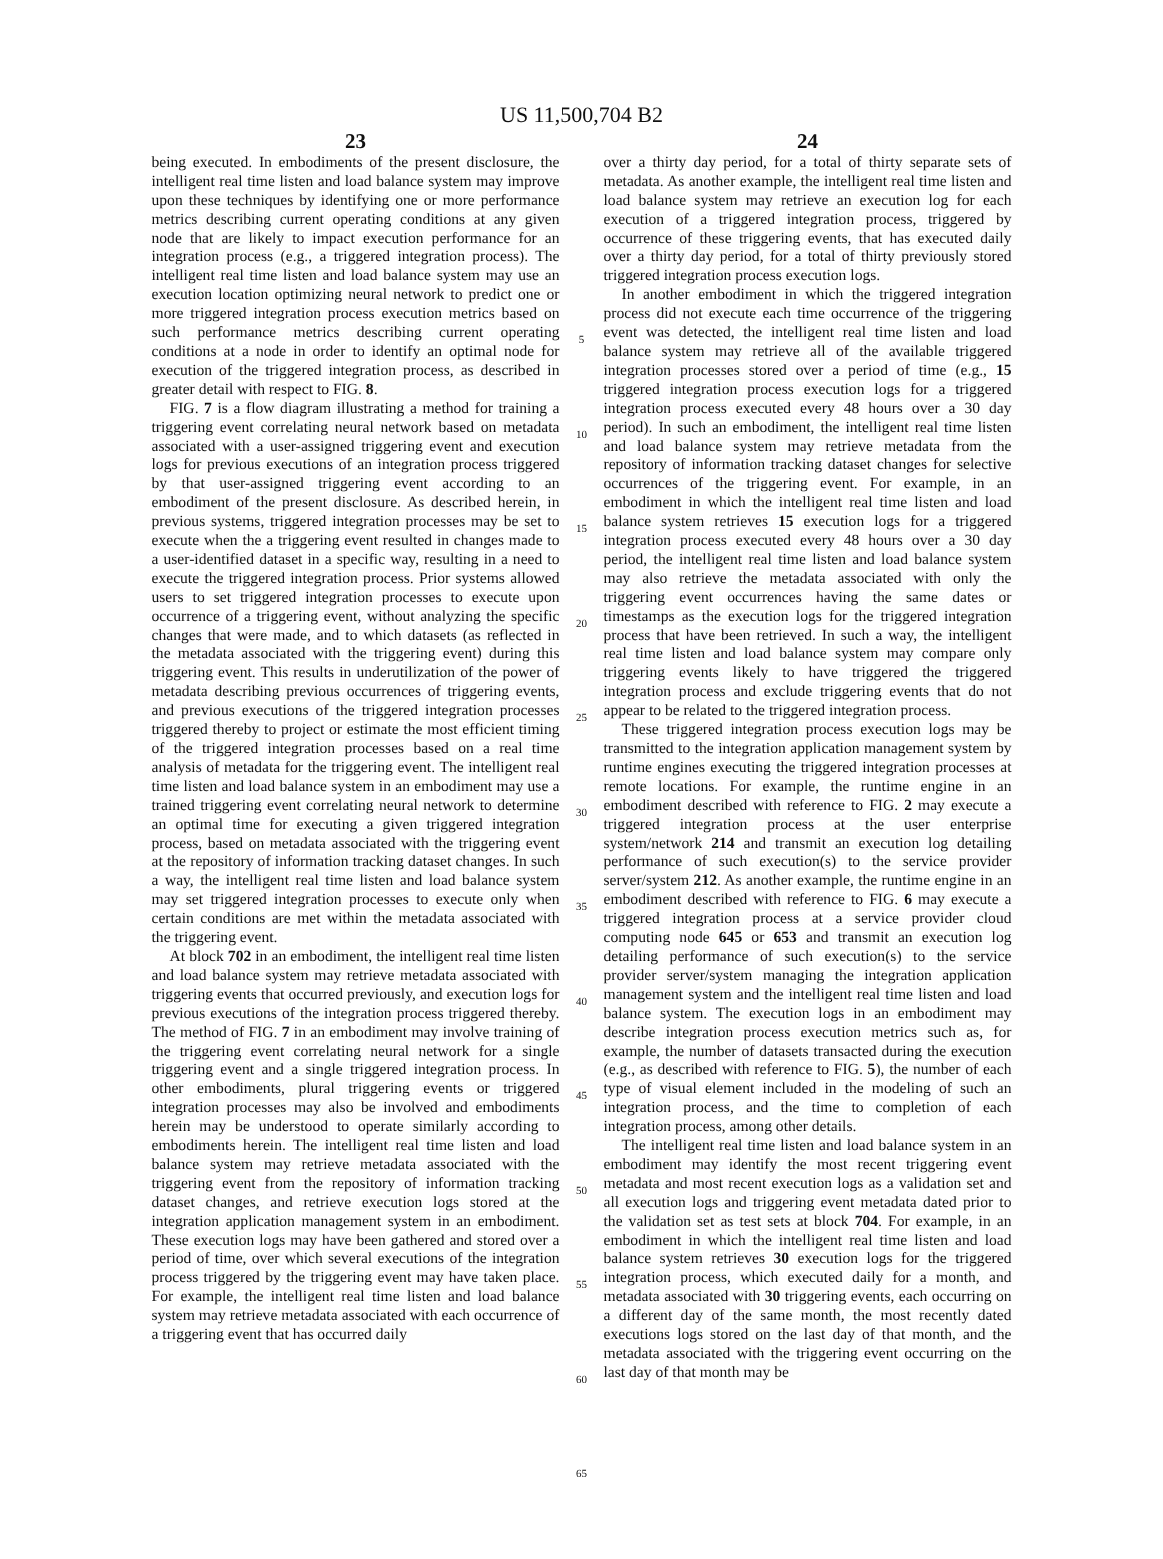US 11,500,704 B2
23
being executed. In embodiments of the present disclosure, the intelligent real time listen and load balance system may improve upon these techniques by identifying one or more performance metrics describing current operating conditions at any given node that are likely to impact execution performance for an integration process (e.g., a triggered integration process). The intelligent real time listen and load balance system may use an execution location optimizing neural network to predict one or more triggered integration process execution metrics based on such performance metrics describing current operating conditions at a node in order to identify an optimal node for execution of the triggered integration process, as described in greater detail with respect to FIG. 8.
FIG. 7 is a flow diagram illustrating a method for training a triggering event correlating neural network based on metadata associated with a user-assigned triggering event and execution logs for previous executions of an integration process triggered by that user-assigned triggering event according to an embodiment of the present disclosure. As described herein, in previous systems, triggered integration processes may be set to execute when the a triggering event resulted in changes made to a user-identified dataset in a specific way, resulting in a need to execute the triggered integration process. Prior systems allowed users to set triggered integration processes to execute upon occurrence of a triggering event, without analyzing the specific changes that were made, and to which datasets (as reflected in the metadata associated with the triggering event) during this triggering event. This results in underutilization of the power of metadata describing previous occurrences of triggering events, and previous executions of the triggered integration processes triggered thereby to project or estimate the most efficient timing of the triggered integration processes based on a real time analysis of metadata for the triggering event. The intelligent real time listen and load balance system in an embodiment may use a trained triggering event correlating neural network to determine an optimal time for executing a given triggered integration process, based on metadata associated with the triggering event at the repository of information tracking dataset changes. In such a way, the intelligent real time listen and load balance system may set triggered integration processes to execute only when certain conditions are met within the metadata associated with the triggering event.
At block 702 in an embodiment, the intelligent real time listen and load balance system may retrieve metadata associated with triggering events that occurred previously, and execution logs for previous executions of the integration process triggered thereby. The method of FIG. 7 in an embodiment may involve training of the triggering event correlating neural network for a single triggering event and a single triggered integration process. In other embodiments, plural triggering events or triggered integration processes may also be involved and embodiments herein may be understood to operate similarly according to embodiments herein. The intelligent real time listen and load balance system may retrieve metadata associated with the triggering event from the repository of information tracking dataset changes, and retrieve execution logs stored at the integration application management system in an embodiment. These execution logs may have been gathered and stored over a period of time, over which several executions of the integration process triggered by the triggering event may have taken place. For example, the intelligent real time listen and load balance system may retrieve metadata associated with each occurrence of a triggering event that has occurred daily
5
10
15
20
25
30
35
40
45
50
55
60
65
24
over a thirty day period, for a total of thirty separate sets of metadata. As another example, the intelligent real time listen and load balance system may retrieve an execution log for each execution of a triggered integration process, triggered by occurrence of these triggering events, that has executed daily over a thirty day period, for a total of thirty previously stored triggered integration process execution logs.
In another embodiment in which the triggered integration process did not execute each time occurrence of the triggering event was detected, the intelligent real time listen and load balance system may retrieve all of the available triggered integration processes stored over a period of time (e.g., 15 triggered integration process execution logs for a triggered integration process executed every 48 hours over a 30 day period). In such an embodiment, the intelligent real time listen and load balance system may retrieve metadata from the repository of information tracking dataset changes for selective occurrences of the triggering event. For example, in an embodiment in which the intelligent real time listen and load balance system retrieves 15 execution logs for a triggered integration process executed every 48 hours over a 30 day period, the intelligent real time listen and load balance system may also retrieve the metadata associated with only the triggering event occurrences having the same dates or timestamps as the execution logs for the triggered integration process that have been retrieved. In such a way, the intelligent real time listen and load balance system may compare only triggering events likely to have triggered the triggered integration process and exclude triggering events that do not appear to be related to the triggered integration process.
These triggered integration process execution logs may be transmitted to the integration application management system by runtime engines executing the triggered integration processes at remote locations. For example, the runtime engine in an embodiment described with reference to FIG. 2 may execute a triggered integration process at the user enterprise system/network 214 and transmit an execution log detailing performance of such execution(s) to the service provider server/system 212. As another example, the runtime engine in an embodiment described with reference to FIG. 6 may execute a triggered integration process at a service provider cloud computing node 645 or 653 and transmit an execution log detailing performance of such execution(s) to the service provider server/system managing the integration application management system and the intelligent real time listen and load balance system. The execution logs in an embodiment may describe integration process execution metrics such as, for example, the number of datasets transacted during the execution (e.g., as described with reference to FIG. 5), the number of each type of visual element included in the modeling of such an integration process, and the time to completion of each integration process, among other details.
The intelligent real time listen and load balance system in an embodiment may identify the most recent triggering event metadata and most recent execution logs as a validation set and all execution logs and triggering event metadata dated prior to the validation set as test sets at block 704. For example, in an embodiment in which the intelligent real time listen and load balance system retrieves 30 execution logs for the triggered integration process, which executed daily for a month, and metadata associated with 30 triggering events, each occurring on a different day of the same month, the most recently dated executions logs stored on the last day of that month, and the metadata associated with the triggering event occurring on the last day of that month may be